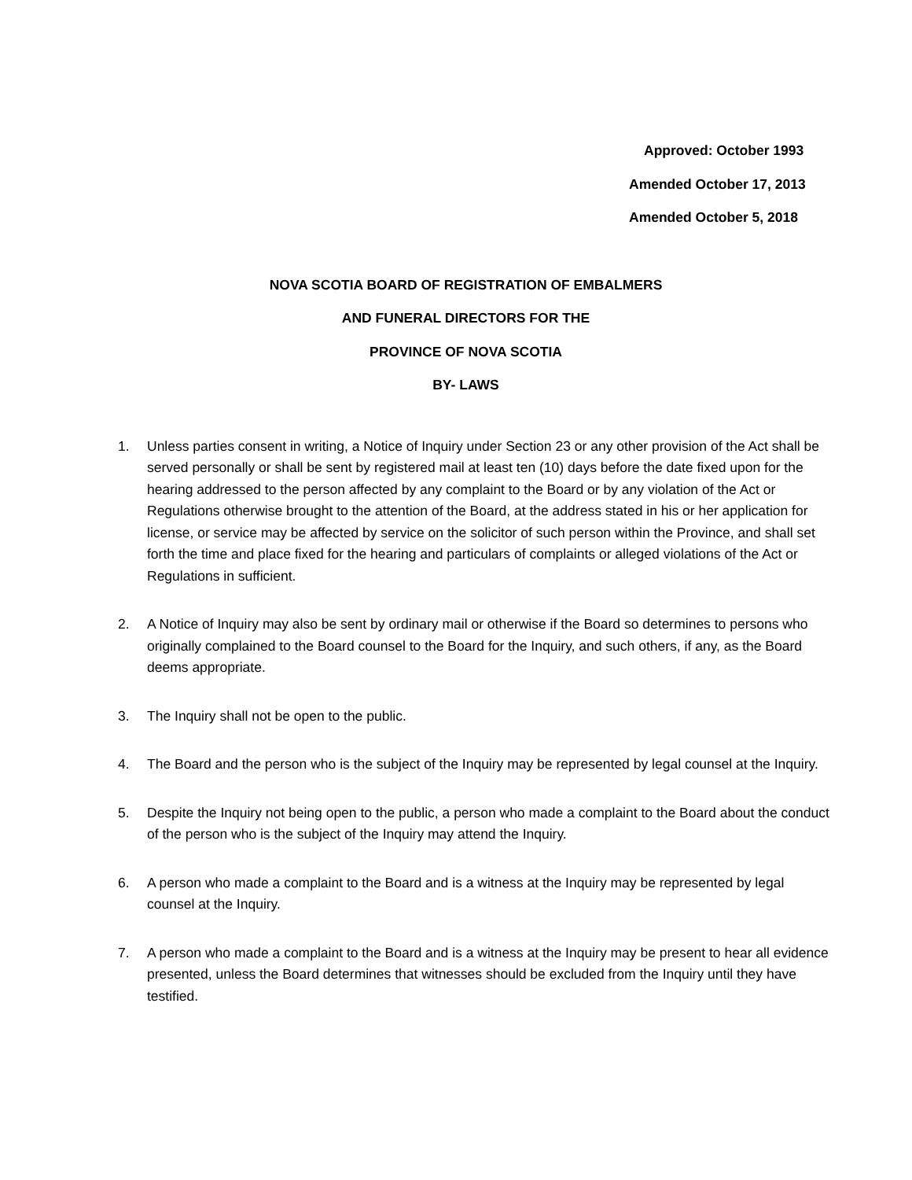Approved: October 1993
Amended October 17, 2013
Amended October 5, 2018
NOVA SCOTIA BOARD OF REGISTRATION OF EMBALMERS
AND FUNERAL DIRECTORS FOR THE
PROVINCE OF NOVA SCOTIA
BY- LAWS
1. Unless parties consent in writing, a Notice of Inquiry under Section 23 or any other provision of the Act shall be served personally or shall be sent by registered mail at least ten (10) days before the date fixed upon for the hearing addressed to the person affected by any complaint to the Board or by any violation of the Act or Regulations otherwise brought to the attention of the Board, at the address stated in his or her application for license, or service may be affected by service on the solicitor of such person within the Province, and shall set forth the time and place fixed for the hearing and particulars of complaints or alleged violations of the Act or Regulations in sufficient.
2. A Notice of Inquiry may also be sent by ordinary mail or otherwise if the Board so determines to persons who originally complained to the Board counsel to the Board for the Inquiry, and such others, if any, as the Board deems appropriate.
3. The Inquiry shall not be open to the public.
4. The Board and the person who is the subject of the Inquiry may be represented by legal counsel at the Inquiry.
5. Despite the Inquiry not being open to the public, a person who made a complaint to the Board about the conduct of the person who is the subject of the Inquiry may attend the Inquiry.
6. A person who made a complaint to the Board and is a witness at the Inquiry may be represented by legal counsel at the Inquiry.
7. A person who made a complaint to the Board and is a witness at the Inquiry may be present to hear all evidence presented, unless the Board determines that witnesses should be excluded from the Inquiry until they have testified.